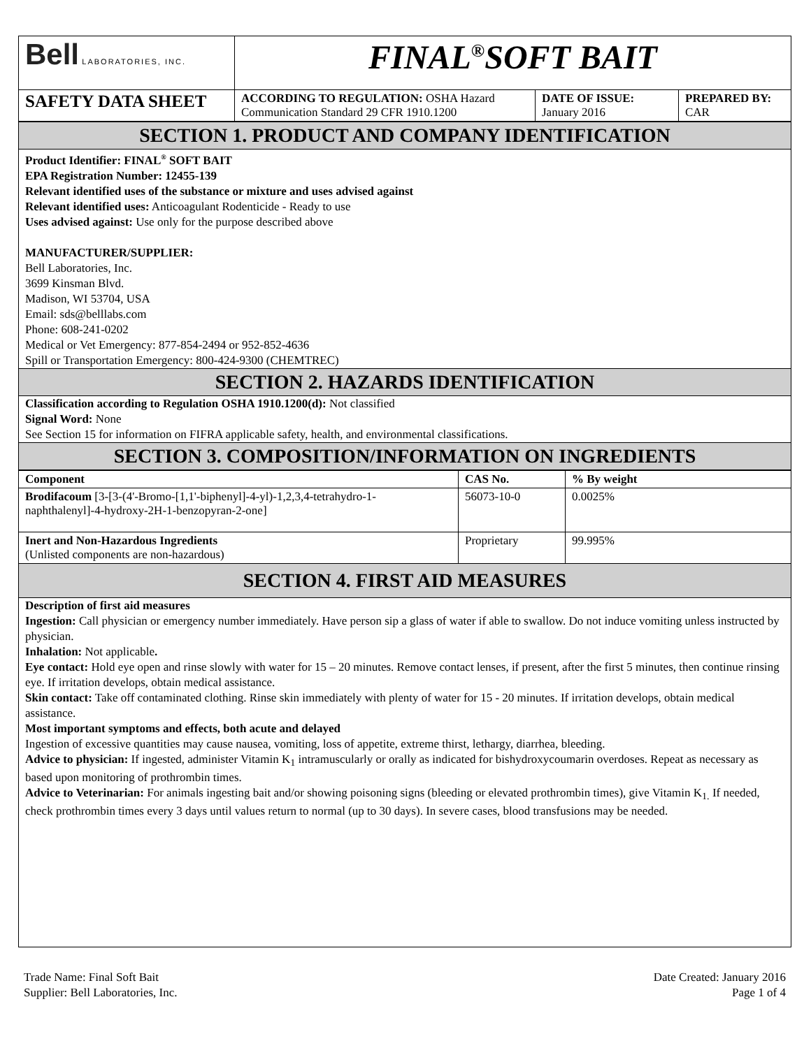| Bell LABORATORIES, INC. | FINAL<sup>®</sup>SOFT BAIT | | |
| SAFETY DATA SHEET | ACCORDING TO REGULATION: OSHA Hazard Communication Standard 29 CFR 1910.1200 | DATE OF ISSUE: January 2016 | PREPARED BY: CAR |
SECTION 1. PRODUCT AND COMPANY IDENTIFICATION
Product Identifier: FINAL<sup>®</sup> SOFT BAIT
EPA Registration Number: 12455-139
Relevant identified uses of the substance or mixture and uses advised against
Relevant identified uses: Anticoagulant Rodenticide - Ready to use
Uses advised against: Use only for the purpose described above
MANUFACTURER/SUPPLIER:
Bell Laboratories, Inc.
3699 Kinsman Blvd.
Madison, WI 53704, USA
Email: sds@belllabs.com
Phone: 608-241-0202
Medical or Vet Emergency: 877-854-2494 or 952-852-4636
Spill or Transportation Emergency: 800-424-9300 (CHEMTREC)
SECTION 2. HAZARDS IDENTIFICATION
Classification according to Regulation OSHA 1910.1200(d): Not classified
Signal Word: None
See Section 15 for information on FIFRA applicable safety, health, and environmental classifications.
SECTION 3. COMPOSITION/INFORMATION ON INGREDIENTS
| Component | CAS No. | % By weight |
| --- | --- | --- |
| Brodifacoum [3-[3-(4'-Bromo-[1,1'-biphenyl]-4-yl)-1,2,3,4-tetrahydro-1-naphthalenyl]-4-hydroxy-2H-1-benzopyran-2-one] | 56073-10-0 | 0.0025% |
| Inert and Non-Hazardous Ingredients (Unlisted components are non-hazardous) | Proprietary | 99.995% |
SECTION 4. FIRST AID MEASURES
Description of first aid measures
Ingestion: Call physician or emergency number immediately. Have person sip a glass of water if able to swallow. Do not induce vomiting unless instructed by physician.
Inhalation: Not applicable.
Eye contact: Hold eye open and rinse slowly with water for 15 – 20 minutes. Remove contact lenses, if present, after the first 5 minutes, then continue rinsing eye. If irritation develops, obtain medical assistance.
Skin contact: Take off contaminated clothing. Rinse skin immediately with plenty of water for 15 - 20 minutes. If irritation develops, obtain medical assistance.
Most important symptoms and effects, both acute and delayed
Ingestion of excessive quantities may cause nausea, vomiting, loss of appetite, extreme thirst, lethargy, diarrhea, bleeding.
Advice to physician: If ingested, administer Vitamin K<sub>1</sub> intramuscularly or orally as indicated for bishydroxycoumarin overdoses. Repeat as necessary as based upon monitoring of prothrombin times.
Advice to Veterinarian: For animals ingesting bait and/or showing poisoning signs (bleeding or elevated prothrombin times), give Vitamin K<sub>1.</sub> If needed, check prothrombin times every 3 days until values return to normal (up to 30 days). In severe cases, blood transfusions may be needed.
Trade Name: Final Soft Bait
Supplier: Bell Laboratories, Inc.
Date Created: January 2016
Page 1 of 4